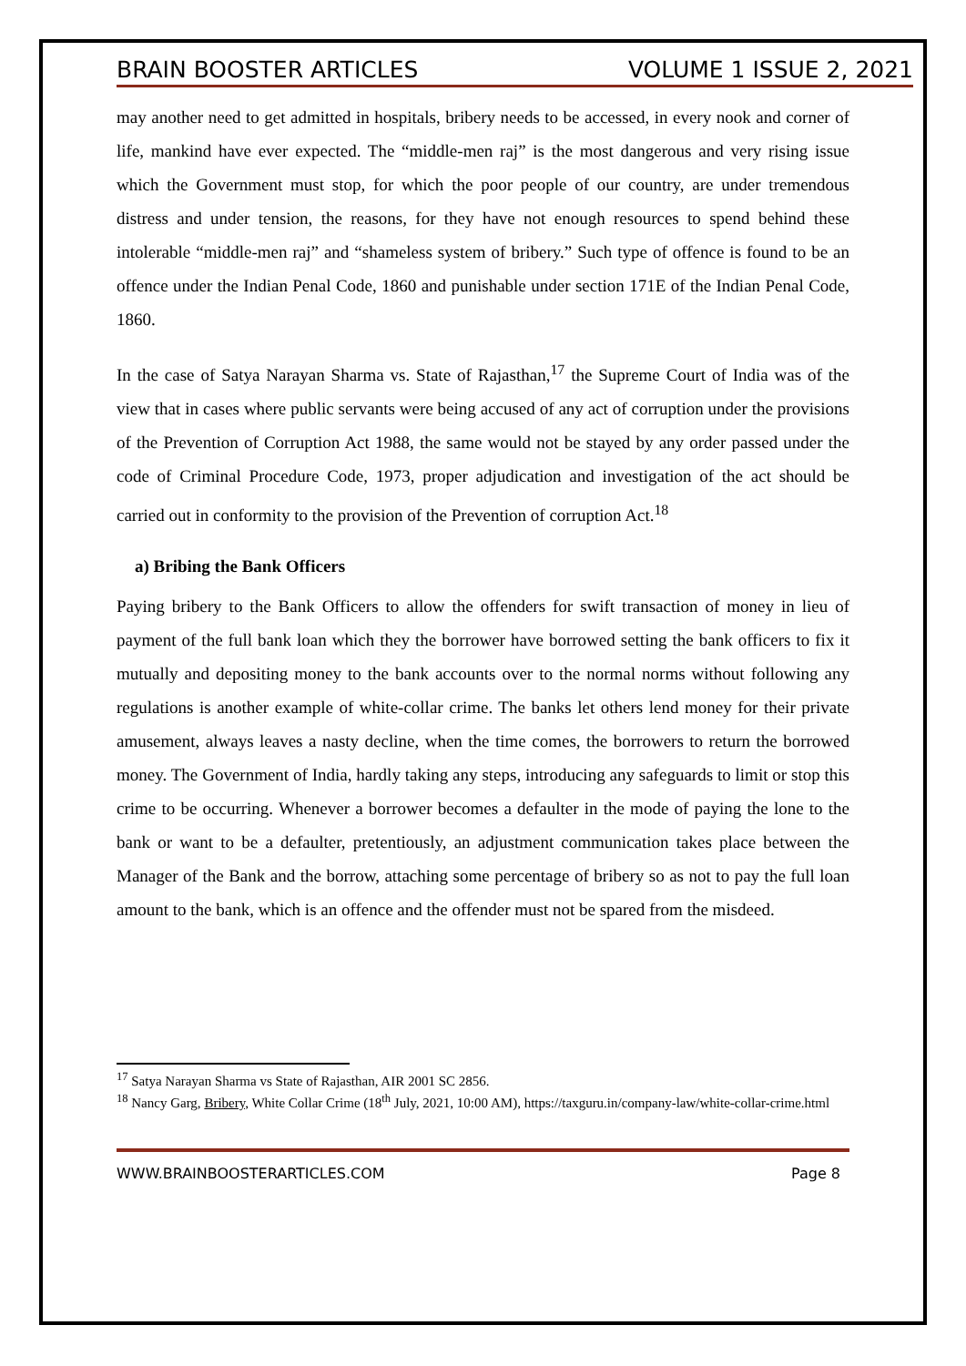BRAIN BOOSTER ARTICLES VOLUME 1 ISSUE 2, 2021
may another need to get admitted in hospitals, bribery needs to be accessed, in every nook and corner of life, mankind have ever expected. The “middle-men raj” is the most dangerous and very rising issue which the Government must stop, for which the poor people of our country, are under tremendous distress and under tension, the reasons, for they have not enough resources to spend behind these intolerable “middle-men raj” and “shameless system of bribery.” Such type of offence is found to be an offence under the Indian Penal Code, 1860 and punishable under section 171E of the Indian Penal Code, 1860.
In the case of Satya Narayan Sharma vs. State of Rajasthan,<sup>17</sup> the Supreme Court of India was of the view that in cases where public servants were being accused of any act of corruption under the provisions of the Prevention of Corruption Act 1988, the same would not be stayed by any order passed under the code of Criminal Procedure Code, 1973, proper adjudication and investigation of the act should be carried out in conformity to the provision of the Prevention of corruption Act.<sup>18</sup>
a) Bribing the Bank Officers
Paying bribery to the Bank Officers to allow the offenders for swift transaction of money in lieu of payment of the full bank loan which they the borrower have borrowed setting the bank officers to fix it mutually and depositing money to the bank accounts over to the normal norms without following any regulations is another example of white-collar crime. The banks let others lend money for their private amusement, always leaves a nasty decline, when the time comes, the borrowers to return the borrowed money. The Government of India, hardly taking any steps, introducing any safeguards to limit or stop this crime to be occurring. Whenever a borrower becomes a defaulter in the mode of paying the lone to the bank or want to be a defaulter, pretentiously, an adjustment communication takes place between the Manager of the Bank and the borrow, attaching some percentage of bribery so as not to pay the full loan amount to the bank, which is an offence and the offender must not be spared from the misdeed.
<sup>17</sup> Satya Narayan Sharma vs State of Rajasthan, AIR 2001 SC 2856.
<sup>18</sup> Nancy Garg, Bribery, White Collar Crime (18<sup>th</sup> July, 2021, 10:00 AM), https://taxguru.in/company-law/white-collar-crime.html
WWW.BRAINBOOSTERARTICLES.COM Page 8